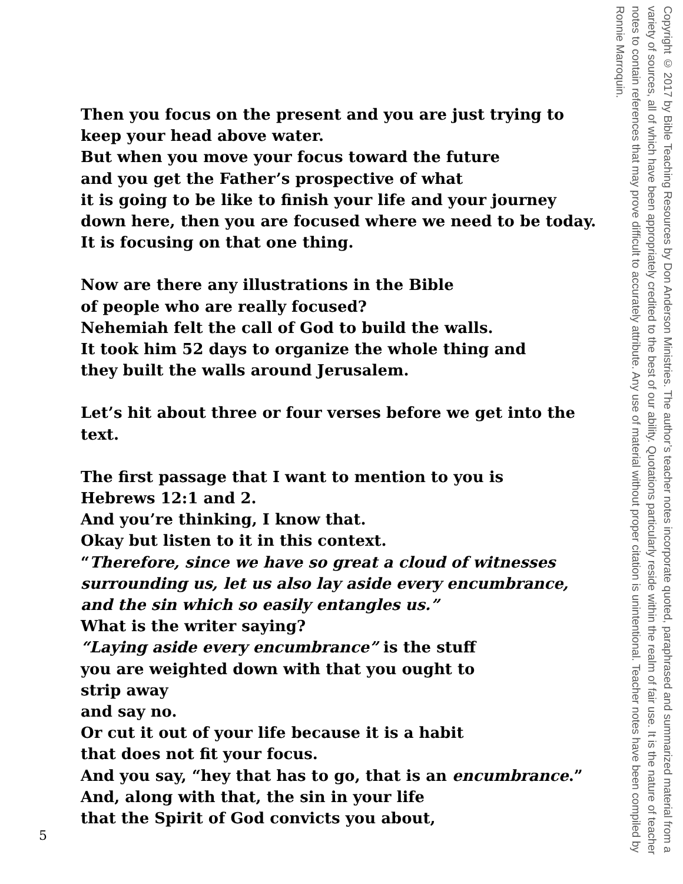Then you focus on the present and you are just trying to keep your head above water.
But when you move your focus toward the future
and you get the Father’s prospective of what
it is going to be like to finish your life and your journey
down here, then you are focused where we need to be today.
It is focusing on that one thing.
Now are there any illustrations in the Bible
of people who are really focused?
Nehemiah felt the call of God to build the walls.
It took him 52 days to organize the whole thing and
they built the walls around Jerusalem.
Let’s hit about three or four verses before we get into the text.
The first passage that I want to mention to you is
Hebrews 12:1 and 2.
And you’re thinking, I know that.
Okay but listen to it in this context.
“Therefore, since we have so great a cloud of witnesses surrounding us, let us also lay aside every encumbrance, and the sin which so easily entangles us.”
What is the writer saying?
“Laying aside every encumbrance” is the stuff
you are weighted down with that you ought to
strip away
and say no.
Or cut it out of your life because it is a habit
that does not fit your focus.
And you say, “hey that has to go, that is an encumbrance.”
And, along with that, the sin in your life
that the Spirit of God convicts you about,
Copyright © 2017 by Bible Teaching Resources by Don Anderson Ministries. The author’s teacher notes incorporate quoted, paraphrased and summarized material from a variety of sources, all of which have been appropriately credited to the best of our ability. Quotations particularly reside within the realm of fair use. It is the nature of teacher notes to contain references that may prove difficult to accurately attribute. Any use of material without proper citation is unintentional. Teacher notes have been compiled by Ronnie Marroquin.
5